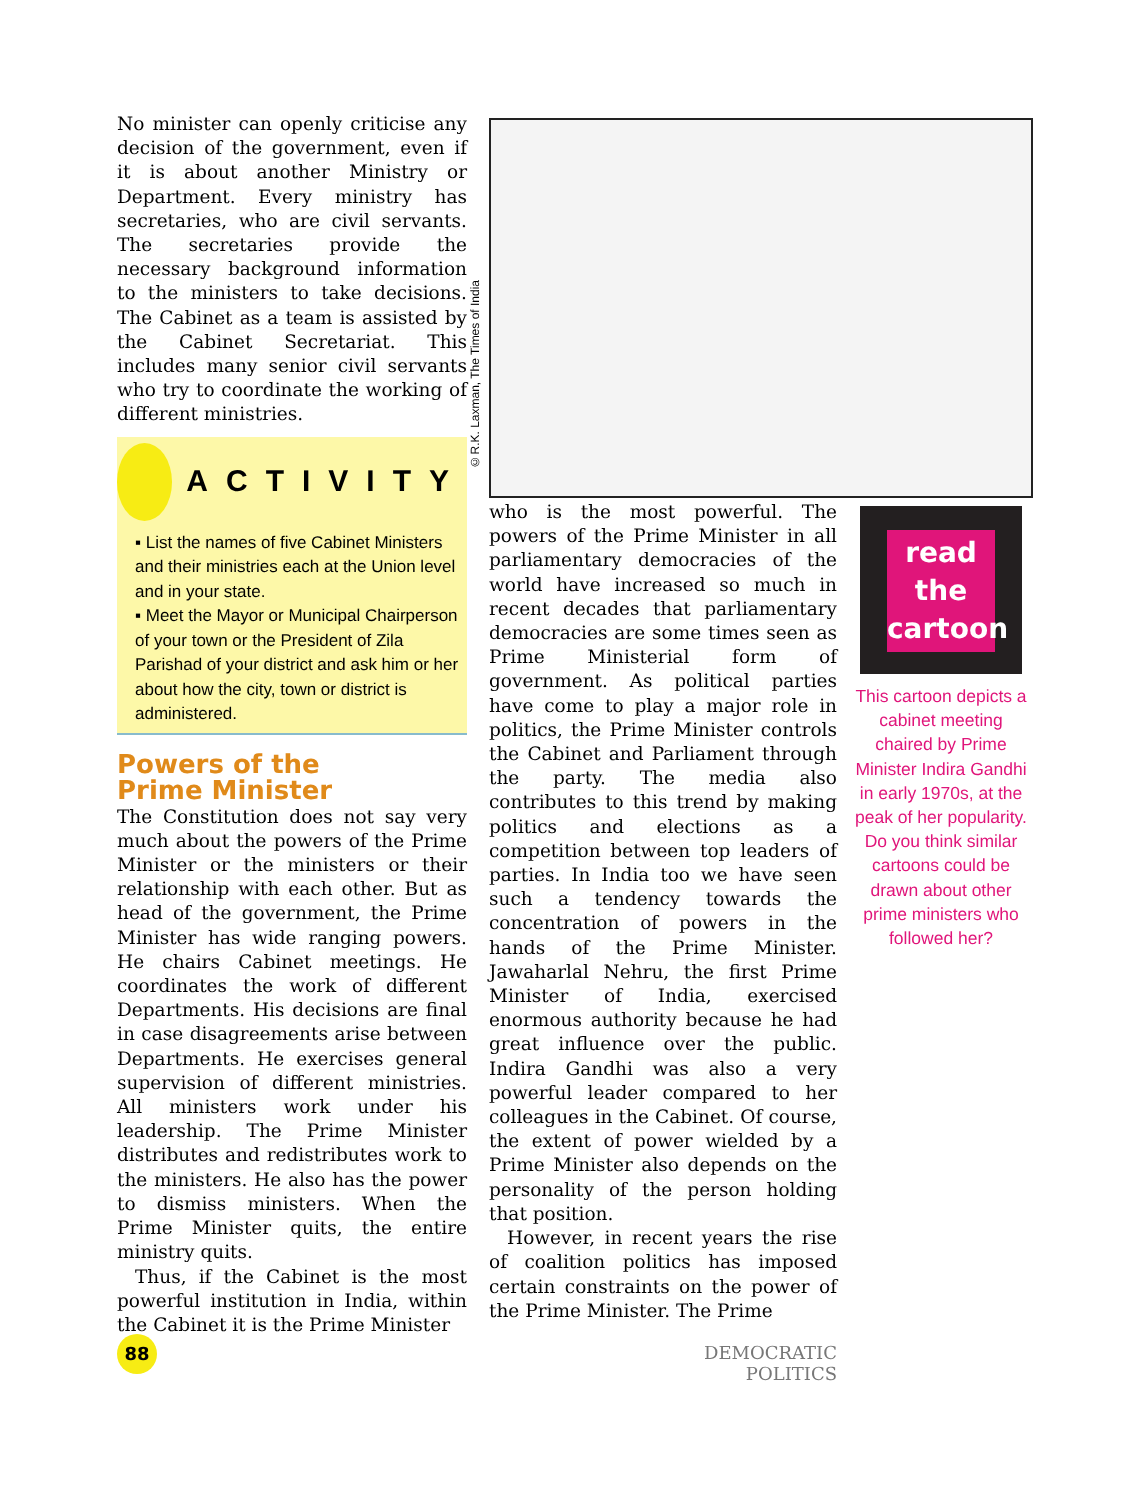No minister can openly criticise any decision of the government, even if it is about another Ministry or Department. Every ministry has secretaries, who are civil servants. The secretaries provide the necessary background information to the ministers to take decisions. The Cabinet as a team is assisted by the Cabinet Secretariat. This includes many senior civil servants who try to coordinate the working of different ministries.
ACTIVITY
▪ List the names of five Cabinet Ministers and their ministries each at the Union level and in your state.
▪ Meet the Mayor or Municipal Chairperson of your town or the President of Zila Parishad of your district and ask him or her about how the city, town or district is administered.
Powers of the
Prime Minister
The Constitution does not say very much about the powers of the Prime Minister or the ministers or their relationship with each other. But as head of the government, the Prime Minister has wide ranging powers. He chairs Cabinet meetings. He coordinates the work of different Departments. His decisions are final in case disagreements arise between Departments. He exercises general supervision of different ministries. All ministers work under his leadership. The Prime Minister distributes and redistributes work to the ministers. He also has the power to dismiss ministers. When the Prime Minister quits, the entire ministry quits.
Thus, if the Cabinet is the most powerful institution in India, within the Cabinet it is the Prime Minister
©R.K. Laxman, The Times of India
who is the most powerful. The powers of the Prime Minister in all parliamentary democracies of the world have increased so much in recent decades that parliamentary democracies are some times seen as Prime Ministerial form of government. As political parties have come to play a major role in politics, the Prime Minister controls the Cabinet and Parliament through the party. The media also contributes to this trend by making politics and elections as a competition between top leaders of parties. In India too we have seen such a tendency towards the concentration of powers in the hands of the Prime Minister. Jawaharlal Nehru, the first Prime Minister of India, exercised enormous authority because he had great influence over the public. Indira Gandhi was also a very powerful leader compared to her colleagues in the Cabinet. Of course, the extent of power wielded by a Prime Minister also depends on the personality of the person holding that position.
However, in recent years the rise of coalition politics has imposed certain constraints on the power of the Prime Minister. The Prime
read
the
cartoon
This cartoon depicts a cabinet meeting chaired by Prime Minister Indira Gandhi in early 1970s, at the peak of her popularity. Do you think similar cartoons could be drawn about other prime ministers who followed her?
88
DEMOCRATIC POLITICS